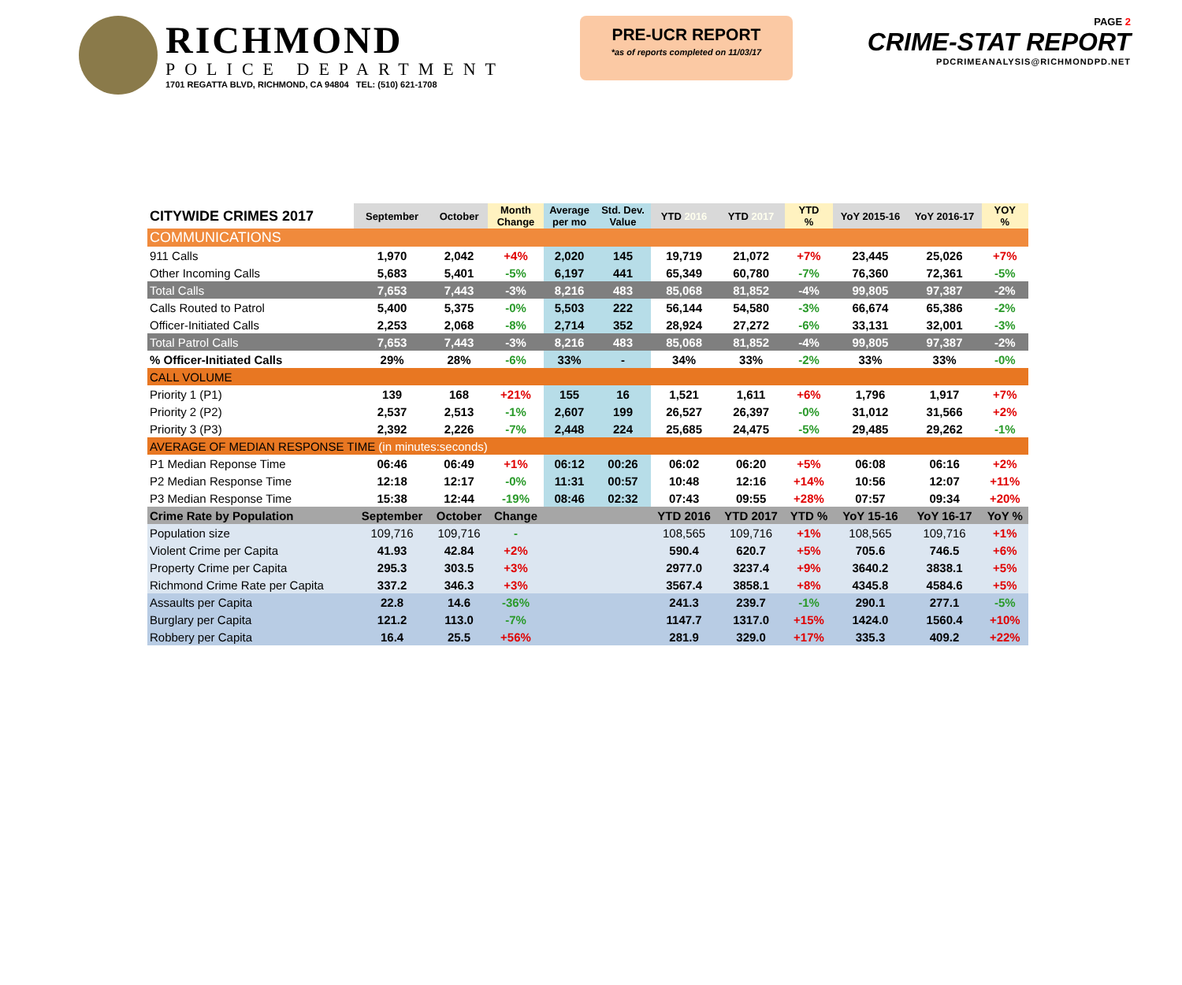RICHMOND
POLICE DEPARTMENT
1701 REGATTA BLVD, RICHMOND, CA 94804 TEL: (510) 621-1708
PRE-UCR REPORT
*as of reports completed on 11/03/17
PAGE 2
CRIME-STAT REPORT
PDCRIMEANALYSIS@RICHMONDPD.NET
| CITYWIDE CRIMES 2017 | September | October | Month Change | Average per mo | Std. Dev. Value | YTD 2016 | YTD 2017 | YTD % | YoY 2015-16 | YoY 2016-17 | YOY % |
| --- | --- | --- | --- | --- | --- | --- | --- | --- | --- | --- | --- |
| COMMUNICATIONS | | | | | | | | | | | |
| 911 Calls | 1,970 | 2,042 | +4% | 2,020 | 145 | 19,719 | 21,072 | +7% | 23,445 | 25,026 | +7% |
| Other Incoming Calls | 5,683 | 5,401 | -5% | 6,197 | 441 | 65,349 | 60,780 | -7% | 76,360 | 72,361 | -5% |
| Total Calls | 7,653 | 7,443 | -3% | 8,216 | 483 | 85,068 | 81,852 | -4% | 99,805 | 97,387 | -2% |
| Calls Routed to Patrol | 5,400 | 5,375 | -0% | 5,503 | 222 | 56,144 | 54,580 | -3% | 66,674 | 65,386 | -2% |
| Officer-Initiated Calls | 2,253 | 2,068 | -8% | 2,714 | 352 | 28,924 | 27,272 | -6% | 33,131 | 32,001 | -3% |
| Total Patrol Calls | 7,653 | 7,443 | -3% | 8,216 | 483 | 85,068 | 81,852 | -4% | 99,805 | 97,387 | -2% |
| % Officer-Initiated Calls | 29% | 28% | -6% | 33% | - | 34% | 33% | -2% | 33% | 33% | -0% |
| CALL VOLUME | | | | | | | | | | | |
| Priority 1 (P1) | 139 | 168 | +21% | 155 | 16 | 1,521 | 1,611 | +6% | 1,796 | 1,917 | +7% |
| Priority 2 (P2) | 2,537 | 2,513 | -1% | 2,607 | 199 | 26,527 | 26,397 | -0% | 31,012 | 31,566 | +2% |
| Priority 3 (P3) | 2,392 | 2,226 | -7% | 2,448 | 224 | 25,685 | 24,475 | -5% | 29,485 | 29,262 | -1% |
| AVERAGE OF MEDIAN RESPONSE TIME (in minutes:seconds) | | | | | | | | | | | |
| P1 Median Reponse Time | 06:46 | 06:49 | +1% | 06:12 | 00:26 | 06:02 | 06:20 | +5% | 06:08 | 06:16 | +2% |
| P2 Median Response Time | 12:18 | 12:17 | -0% | 11:31 | 00:57 | 10:48 | 12:16 | +14% | 10:56 | 12:07 | +11% |
| P3 Median Response Time | 15:38 | 12:44 | -19% | 08:46 | 02:32 | 07:43 | 09:55 | +28% | 07:57 | 09:34 | +20% |
| Crime Rate by Population | September | October | Change | | | YTD 2016 | YTD 2017 | YTD % | YoY 15-16 | YoY 16-17 | YoY % |
| Population size | 109,716 | 109,716 | - | | | 108,565 | 109,716 | +1% | 108,565 | 109,716 | +1% |
| Violent Crime per Capita | 41.93 | 42.84 | +2% | | | 590.4 | 620.7 | +5% | 705.6 | 746.5 | +6% |
| Property Crime per Capita | 295.3 | 303.5 | +3% | | | 2977.0 | 3237.4 | +9% | 3640.2 | 3838.1 | +5% |
| Richmond Crime Rate per Capita | 337.2 | 346.3 | +3% | | | 3567.4 | 3858.1 | +8% | 4345.8 | 4584.6 | +5% |
| Assaults per Capita | 22.8 | 14.6 | -36% | | | 241.3 | 239.7 | -1% | 290.1 | 277.1 | -5% |
| Burglary per Capita | 121.2 | 113.0 | -7% | | | 1147.7 | 1317.0 | +15% | 1424.0 | 1560.4 | +10% |
| Robbery per Capita | 16.4 | 25.5 | +56% | | | 281.9 | 329.0 | +17% | 335.3 | 409.2 | +22% |